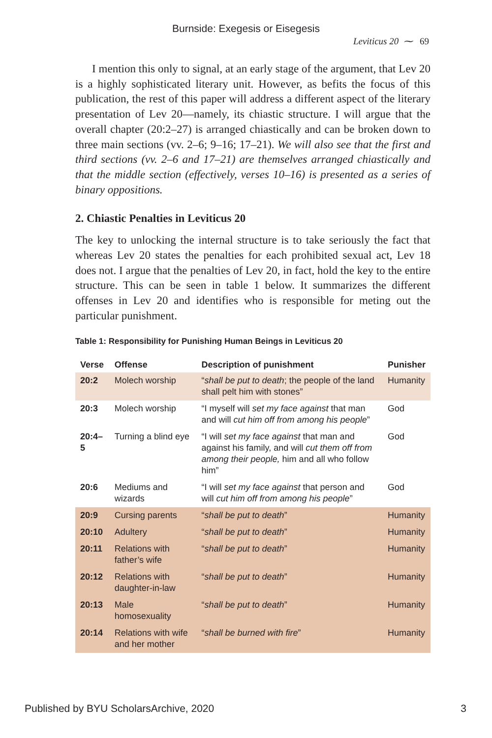Burnside: Exegesis or Eisegesis
Leviticus 20 ⁓ 69
I mention this only to signal, at an early stage of the argument, that Lev 20 is a highly sophisticated literary unit. However, as befits the focus of this publication, the rest of this paper will address a different aspect of the literary presentation of Lev 20—namely, its chiastic structure. I will argue that the overall chapter (20:2–27) is arranged chiastically and can be broken down to three main sections (vv. 2–6; 9–16; 17–21). We will also see that the first and third sections (vv. 2–6 and 17–21) are themselves arranged chiastically and that the middle section (effectively, verses 10–16) is presented as a series of binary oppositions.
2. Chiastic Penalties in Leviticus 20
The key to unlocking the internal structure is to take seriously the fact that whereas Lev 20 states the penalties for each prohibited sexual act, Lev 18 does not. I argue that the penalties of Lev 20, in fact, hold the key to the entire structure. This can be seen in table 1 below. It summarizes the different offenses in Lev 20 and identifies who is responsible for meting out the particular punishment.
Table 1: Responsibility for Punishing Human Beings in Leviticus 20
| Verse | Offense | Description of punishment | Punisher |
| --- | --- | --- | --- |
| 20:2 | Molech worship | “ shall be put to death ; the people of the land shall pelt him with stones” | Humanity |
| 20:3 | Molech worship | “I myself will set my face against that man and will cut him off from among his people ” | God |
| 20:4–5 | Turning a blind eye | “I will set my face against that man and against his family, and will cut them off from among their people, him and all who follow him” | God |
| 20:6 | Mediums and wizards | “I will set my face against that person and will cut him off from among his people ” | God |
| 20:9 | Cursing parents | “ shall be put to death ” | Humanity |
| 20:10 | Adultery | “ shall be put to death ” | Humanity |
| 20:11 | Relations with father’s wife | “ shall be put to death ” | Humanity |
| 20:12 | Relations with daughter-in-law | “ shall be put to death ” | Humanity |
| 20:13 | Male homosexuality | “ shall be put to death ” | Humanity |
| 20:14 | Relations with wife and her mother | “ shall be burned with fire ” | Humanity |
Published by BYU ScholarsArchive, 2020 3